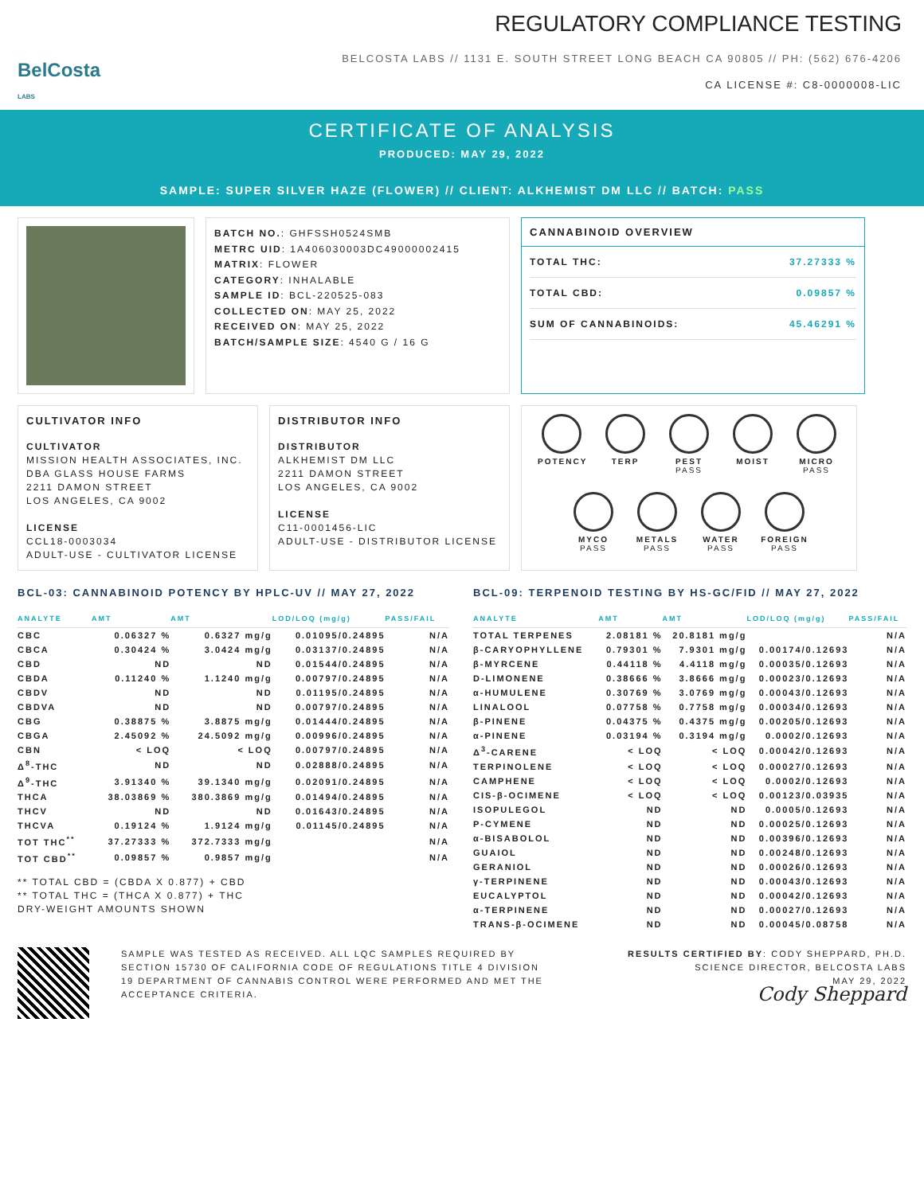BelCosta
LABS
REGULATORY COMPLIANCE TESTING
BELCOSTA LABS // 1131 E. SOUTH STREET LONG BEACH CA 90805 // PH: (562) 676-4206
CA LICENSE #: C8-0000008-LIC
CERTIFICATE OF ANALYSIS
PRODUCED: MAY 29, 2022
SAMPLE: SUPER SILVER HAZE (FLOWER) // CLIENT: ALKHEMIST DM LLC // BATCH: PASS
BATCH NO.: GHFSSH0524SMB
METRC UID: 1A406030003DC49000002415
MATRIX: FLOWER
CATEGORY: INHALABLE
SAMPLE ID: BCL-220525-083
COLLECTED ON: MAY 25, 2022
RECEIVED ON: MAY 25, 2022
BATCH/SAMPLE SIZE: 4540 G / 16 G
CANNABINOID OVERVIEW
TOTAL THC: 37.27333 %
TOTAL CBD: 0.09857 %
SUM OF CANNABINOIDS: 45.46291 %
CULTIVATOR INFO
CULTIVATOR
MISSION HEALTH ASSOCIATES, INC.
DBA GLASS HOUSE FARMS
2211 DAMON STREET
LOS ANGELES, CA 9002
LICENSE
CCL18-0003034
ADULT-USE - CULTIVATOR LICENSE
DISTRIBUTOR INFO
DISTRIBUTOR
ALKHEMIST DM LLC
2211 DAMON STREET
LOS ANGELES, CA 9002
LICENSE
C11-0001456-LIC
ADULT-USE - DISTRIBUTOR LICENSE
POTENCY
TERP
PEST
PASS
MOIST
MICRO
PASS
MYCO
PASS
METALS
PASS
WATER
PASS
FOREIGN
PASS
BCL-03: CANNABINOID POTENCY BY HPLC-UV // MAY 27, 2022
| ANALYTE | AMT | AMT | LOD/LOQ (mg/g) | PASS/FAIL |
| --- | --- | --- | --- | --- |
| CBC | 0.06327 % | 0.6327 mg/g | 0.01095/0.24895 | N/A |
| CBCA | 0.30424 % | 3.0424 mg/g | 0.03137/0.24895 | N/A |
| CBD | ND | ND | 0.01544/0.24895 | N/A |
| CBDA | 0.11240 % | 1.1240 mg/g | 0.00797/0.24895 | N/A |
| CBDV | ND | ND | 0.01195/0.24895 | N/A |
| CBDVA | ND | ND | 0.00797/0.24895 | N/A |
| CBG | 0.38875 % | 3.8875 mg/g | 0.01444/0.24895 | N/A |
| CBGA | 2.45092 % | 24.5092 mg/g | 0.00996/0.24895 | N/A |
| CBN | < LOQ | < LOQ | 0.00797/0.24895 | N/A |
| Δ<sup>8</sup>-THC | ND | ND | 0.02888/0.24895 | N/A |
| Δ<sup>9</sup>-THC | 3.91340 % | 39.1340 mg/g | 0.02091/0.24895 | N/A |
| THCA | 38.03869 % | 380.3869 mg/g | 0.01494/0.24895 | N/A |
| THCV | ND | ND | 0.01643/0.24895 | N/A |
| THCVA | 0.19124 % | 1.9124 mg/g | 0.01145/0.24895 | N/A |
| TOT THC<sup>**</sup> | 37.27333 % | 372.7333 mg/g | | N/A |
| TOT CBD<sup>**</sup> | 0.09857 % | 0.9857 mg/g | | N/A |
** TOTAL CBD = (CBDA X 0.877) + CBD
** TOTAL THC = (THCA X 0.877) + THC
DRY-WEIGHT AMOUNTS SHOWN
BCL-09: TERPENOID TESTING BY HS-GC/FID // MAY 27, 2022
| ANALYTE | AMT | AMT | LOD/LOQ (mg/g) | PASS/FAIL |
| --- | --- | --- | --- | --- |
| TOTAL TERPENES | 2.08181 % | 20.8181 mg/g | | N/A |
| β-CARYOPHYLLENE | 0.79301 % | 7.9301 mg/g | 0.00174/0.12693 | N/A |
| β-MYRCENE | 0.44118 % | 4.4118 mg/g | 0.00035/0.12693 | N/A |
| D-LIMONENE | 0.38666 % | 3.8666 mg/g | 0.00023/0.12693 | N/A |
| α-HUMULENE | 0.30769 % | 3.0769 mg/g | 0.00043/0.12693 | N/A |
| LINALOOL | 0.07758 % | 0.7758 mg/g | 0.00034/0.12693 | N/A |
| β-PINENE | 0.04375 % | 0.4375 mg/g | 0.00205/0.12693 | N/A |
| α-PINENE | 0.03194 % | 0.3194 mg/g | 0.0002/0.12693 | N/A |
| Δ<sup>3</sup>-CARENE | < LOQ | < LOQ | 0.00042/0.12693 | N/A |
| TERPINOLENE | < LOQ | < LOQ | 0.00027/0.12693 | N/A |
| CAMPHENE | < LOQ | < LOQ | 0.0002/0.12693 | N/A |
| CIS-β-OCIMENE | < LOQ | < LOQ | 0.00123/0.03935 | N/A |
| ISOPULEGOL | ND | ND | 0.0005/0.12693 | N/A |
| P-CYMENE | ND | ND | 0.00025/0.12693 | N/A |
| α-BISABOLOL | ND | ND | 0.00396/0.12693 | N/A |
| GUAIOL | ND | ND | 0.00248/0.12693 | N/A |
| GERANIOL | ND | ND | 0.00026/0.12693 | N/A |
| γ-TERPINENE | ND | ND | 0.00043/0.12693 | N/A |
| EUCALYPTOL | ND | ND | 0.00042/0.12693 | N/A |
| α-TERPINENE | ND | ND | 0.00027/0.12693 | N/A |
| TRANS-β-OCIMENE | ND | ND | 0.00045/0.08758 | N/A |
SAMPLE WAS TESTED AS RECEIVED. ALL LQC SAMPLES REQUIRED BY SECTION 15730 OF CALIFORNIA CODE OF REGULATIONS TITLE 4 DIVISION 19 DEPARTMENT OF CANNABIS CONTROL WERE PERFORMED AND MET THE ACCEPTANCE CRITERIA.
RESULTS CERTIFIED BY: CODY SHEPPARD, PH.D.
SCIENCE DIRECTOR, BELCOSTA LABS
MAY 29, 2022
Cody Sheppard